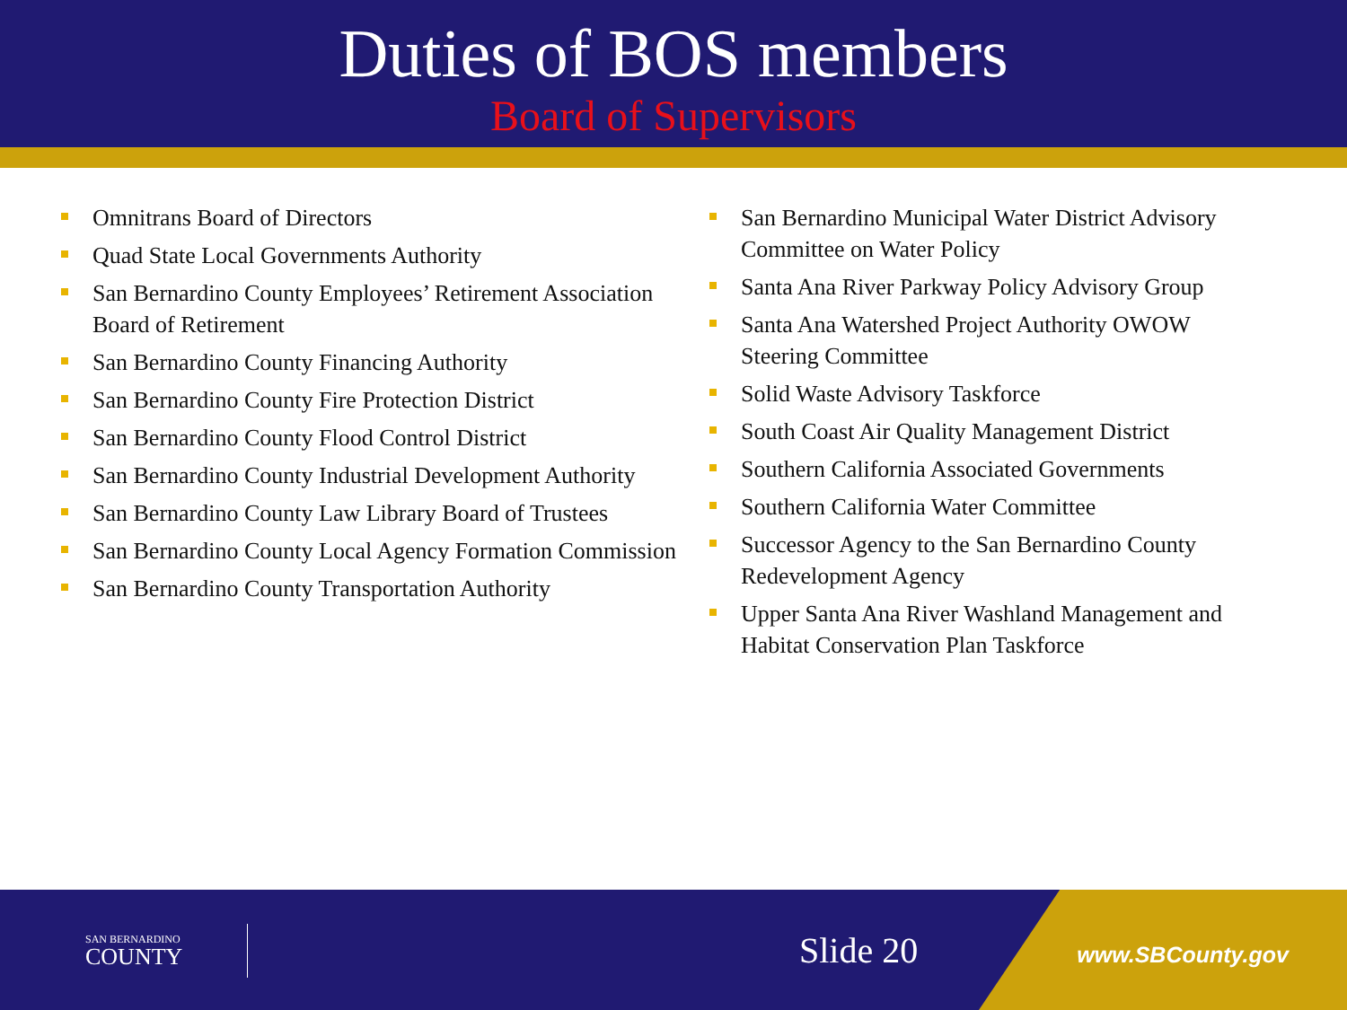Duties of BOS members
Board of Supervisors
Omnitrans Board of Directors
Quad State Local Governments Authority
San Bernardino County Employees’ Retirement Association Board of Retirement
San Bernardino County Financing Authority
San Bernardino County Fire Protection District
San Bernardino County Flood Control District
San Bernardino County Industrial Development Authority
San Bernardino County Law Library Board of Trustees
San Bernardino County Local Agency Formation Commission
San Bernardino County Transportation Authority
San Bernardino Municipal Water District Advisory Committee on Water Policy
Santa Ana River Parkway Policy Advisory Group
Santa Ana Watershed Project Authority OWOW Steering Committee
Solid Waste Advisory Taskforce
South Coast Air Quality Management District
Southern California Associated Governments
Southern California Water Committee
Successor Agency to the San Bernardino County Redevelopment Agency
Upper Santa Ana River Washland Management and Habitat Conservation Plan Taskforce
SAN BERNARDINO
COUNTY
Slide 20 www.SBCounty.gov